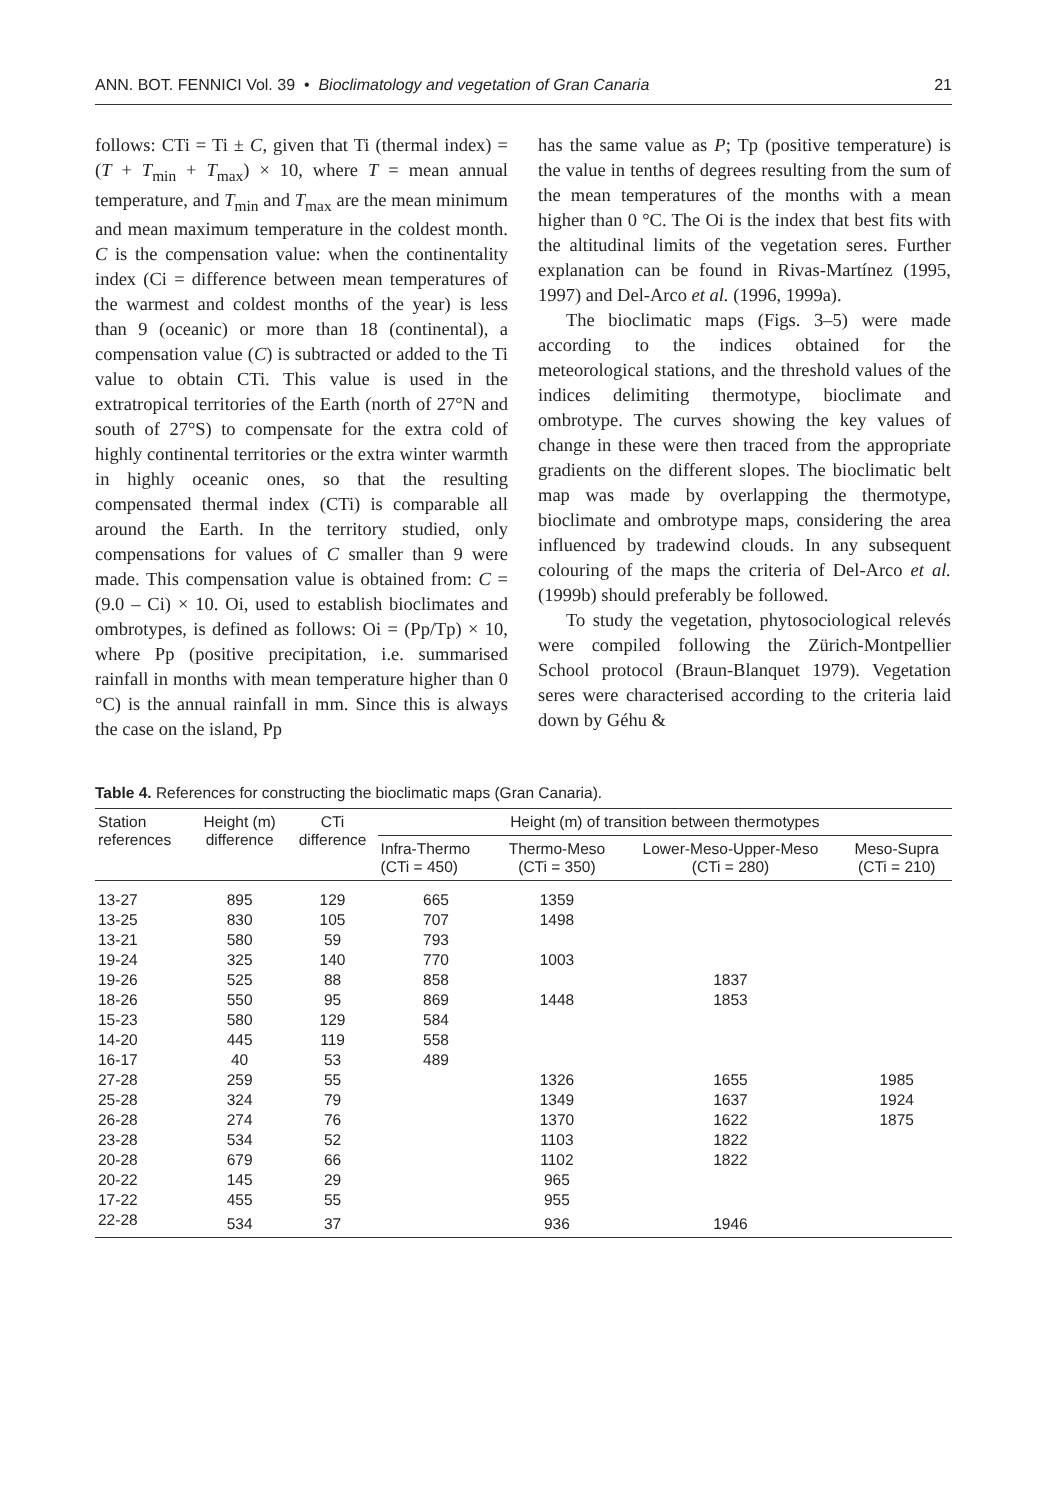ANN. BOT. FENNICI Vol. 39 • Bioclimatology and vegetation of Gran Canaria 21
follows: CTi = Ti ± C, given that Ti (thermal index) = (T + T<sub>min</sub> + T<sub>max</sub>) × 10, where T = mean annual temperature, and T<sub>min</sub> and T<sub>max</sub> are the mean minimum and mean maximum temperature in the coldest month. C is the compensation value: when the continentality index (Ci = difference between mean temperatures of the warmest and coldest months of the year) is less than 9 (oceanic) or more than 18 (continental), a compensation value (C) is subtracted or added to the Ti value to obtain CTi. This value is used in the extratropical territories of the Earth (north of 27°N and south of 27°S) to compensate for the extra cold of highly continental territories or the extra winter warmth in highly oceanic ones, so that the resulting compensated thermal index (CTi) is comparable all around the Earth. In the territory studied, only compensations for values of C smaller than 9 were made. This compensation value is obtained from: C = (9.0 – Ci) × 10. Oi, used to establish bioclimates and ombrotypes, is defined as follows: Oi = (Pp/Tp) × 10, where Pp (positive precipitation, i.e. summarised rainfall in months with mean temperature higher than 0 °C) is the annual rainfall in mm. Since this is always the case on the island, Pp
has the same value as P; Tp (positive temperature) is the value in tenths of degrees resulting from the sum of the mean temperatures of the months with a mean higher than 0 °C. The Oi is the index that best fits with the altitudinal limits of the vegetation seres. Further explanation can be found in Rivas-Martínez (1995, 1997) and Del-Arco et al. (1996, 1999a).
The bioclimatic maps (Figs. 3–5) were made according to the indices obtained for the meteorological stations, and the threshold values of the indices delimiting thermotype, bioclimate and ombrotype. The curves showing the key values of change in these were then traced from the appropriate gradients on the different slopes. The bioclimatic belt map was made by overlapping the thermotype, bioclimate and ombrotype maps, considering the area influenced by tradewind clouds. In any subsequent colouring of the maps the criteria of Del-Arco et al. (1999b) should preferably be followed.
To study the vegetation, phytosociological relevés were compiled following the Zürich-Montpellier School protocol (Braun-Blanquet 1979). Vegetation seres were characterised according to the criteria laid down by Géhu &
Table 4. References for constructing the bioclimatic maps (Gran Canaria).
| Station references | Height (m) difference | CTi difference | Height (m) of transition between thermotypes | | | |
| --- | --- | --- | --- | --- | --- | --- |
| | | | Infra-Thermo (CTi = 450) | Thermo-Meso (CTi = 350) | Lower-Meso-Upper-Meso (CTi = 280) | Meso-Supra (CTi = 210) |
| 13-27 | 895 | 129 | 665 | 1359 | | |
| 13-25 | 830 | 105 | 707 | 1498 | | |
| 13-21 | 580 | 59 | 793 | | | |
| 19-24 | 325 | 140 | 770 | 1003 | | |
| 19-26 | 525 | 88 | 858 | | 1837 | |
| 18-26 | 550 | 95 | 869 | 1448 | 1853 | |
| 15-23 | 580 | 129 | 584 | | | |
| 14-20 | 445 | 119 | 558 | | | |
| 16-17 | 40 | 53 | 489 | | | |
| 27-28 | 259 | 55 | | 1326 | 1655 | 1985 |
| 25-28 | 324 | 79 | | 1349 | 1637 | 1924 |
| 26-28 | 274 | 76 | | 1370 | 1622 | 1875 |
| 23-28 | 534 | 52 | | 1103 | 1822 | |
| 20-28 | 679 | 66 | | 1102 | 1822 | |
| 20-22 | 145 | 29 | | 965 | | |
| 17-22 | 455 | 55 | | 955 | | |
| 22-28 | 534 | 37 | | 936 | 1946 | |